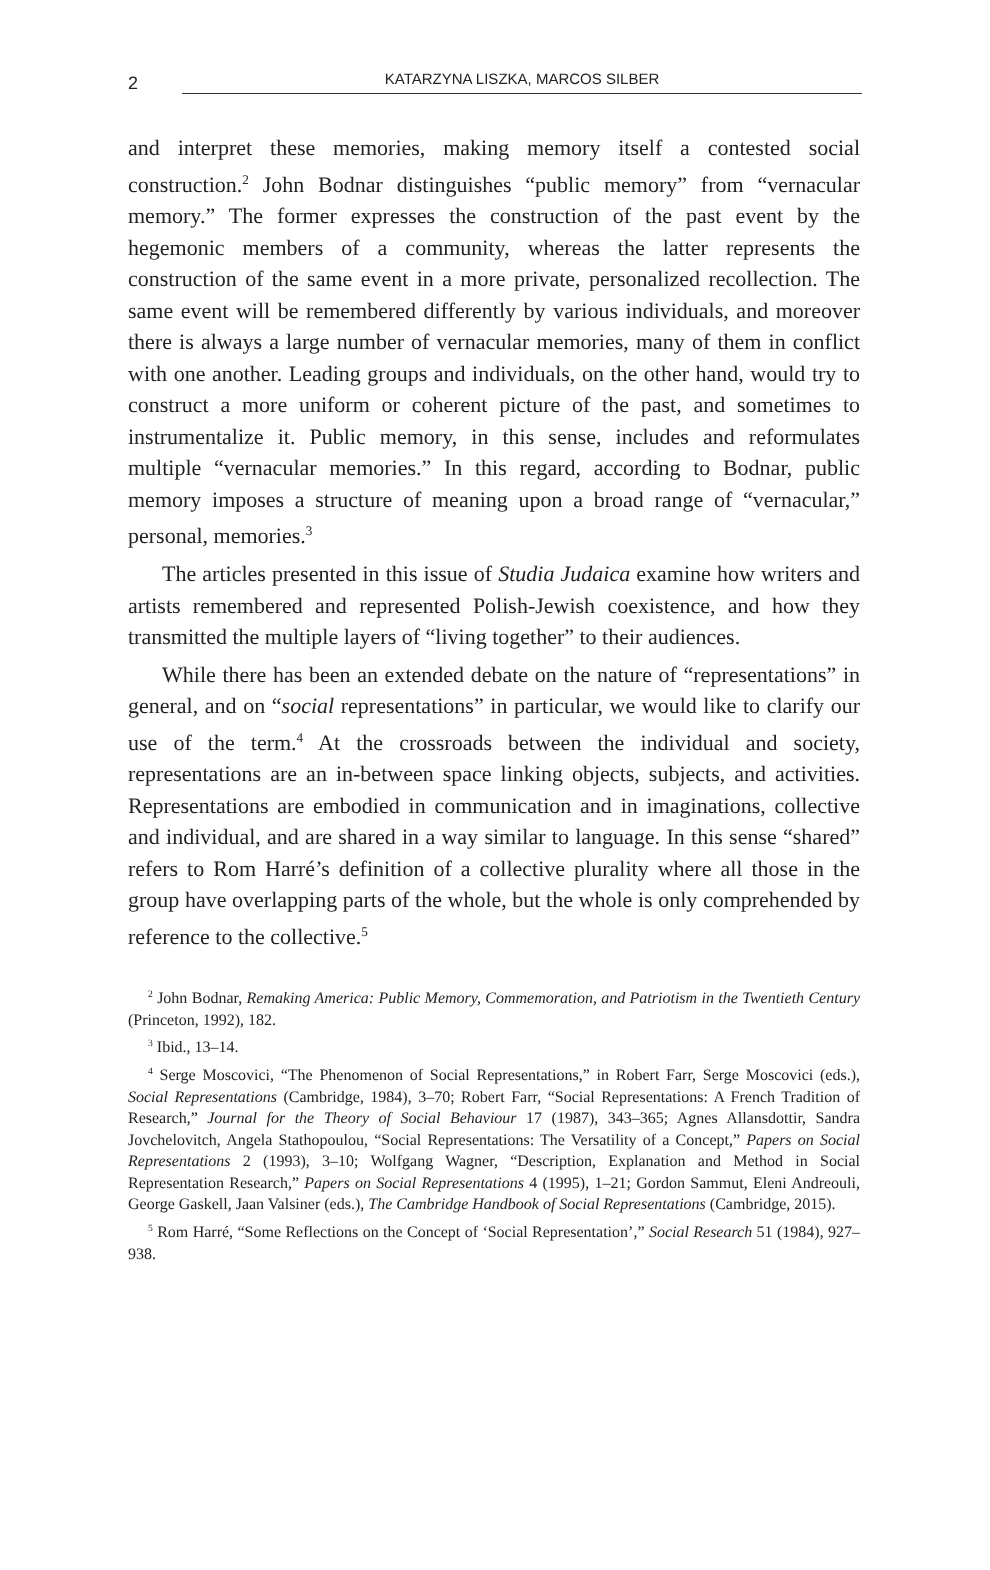2
KATARZYNA LISZKA, MARCOS SILBER
and interpret these memories, making memory itself a contested social construction.<sup>2</sup> John Bodnar distinguishes “public memory” from “vernacular memory.” The former expresses the construction of the past event by the hegemonic members of a community, whereas the latter represents the construction of the same event in a more private, personalized recollection. The same event will be remembered differently by various individuals, and moreover there is always a large number of vernacular memories, many of them in conflict with one another. Leading groups and individuals, on the other hand, would try to construct a more uniform or coherent picture of the past, and sometimes to instrumentalize it. Public memory, in this sense, includes and reformulates multiple “vernacular memories.” In this regard, according to Bodnar, public memory imposes a structure of meaning upon a broad range of “vernacular,” personal, memories.<sup>3</sup>
The articles presented in this issue of Studia Judaica examine how writers and artists remembered and represented Polish-Jewish coexistence, and how they transmitted the multiple layers of “living together” to their audiences.
While there has been an extended debate on the nature of “representations” in general, and on “social representations” in particular, we would like to clarify our use of the term.<sup>4</sup> At the crossroads between the individual and society, representations are an in-between space linking objects, subjects, and activities. Representations are embodied in communication and in imaginations, collective and individual, and are shared in a way similar to language. In this sense “shared” refers to Rom Harré’s definition of a collective plurality where all those in the group have overlapping parts of the whole, but the whole is only comprehended by reference to the collective.<sup>5</sup>
<sup>2</sup> John Bodnar, Remaking America: Public Memory, Commemoration, and Patriotism in the Twentieth Century (Princeton, 1992), 182.
<sup>3</sup> Ibid., 13–14.
<sup>4</sup> Serge Moscovici, “The Phenomenon of Social Representations,” in Robert Farr, Serge Moscovici (eds.), Social Representations (Cambridge, 1984), 3–70; Robert Farr, “Social Representations: A French Tradition of Research,” Journal for the Theory of Social Behaviour 17 (1987), 343–365; Agnes Allansdottir, Sandra Jovchelovitch, Angela Stathopoulou, “Social Representations: The Versatility of a Concept,” Papers on Social Representations 2 (1993), 3–10; Wolfgang Wagner, “Description, Explanation and Method in Social Representation Research,” Papers on Social Representations 4 (1995), 1–21; Gordon Sammut, Eleni Andreouli, George Gaskell, Jaan Valsiner (eds.), The Cambridge Handbook of Social Representations (Cambridge, 2015).
<sup>5</sup> Rom Harré, “Some Reflections on the Concept of ‘Social Representation’,” Social Research 51 (1984), 927–938.